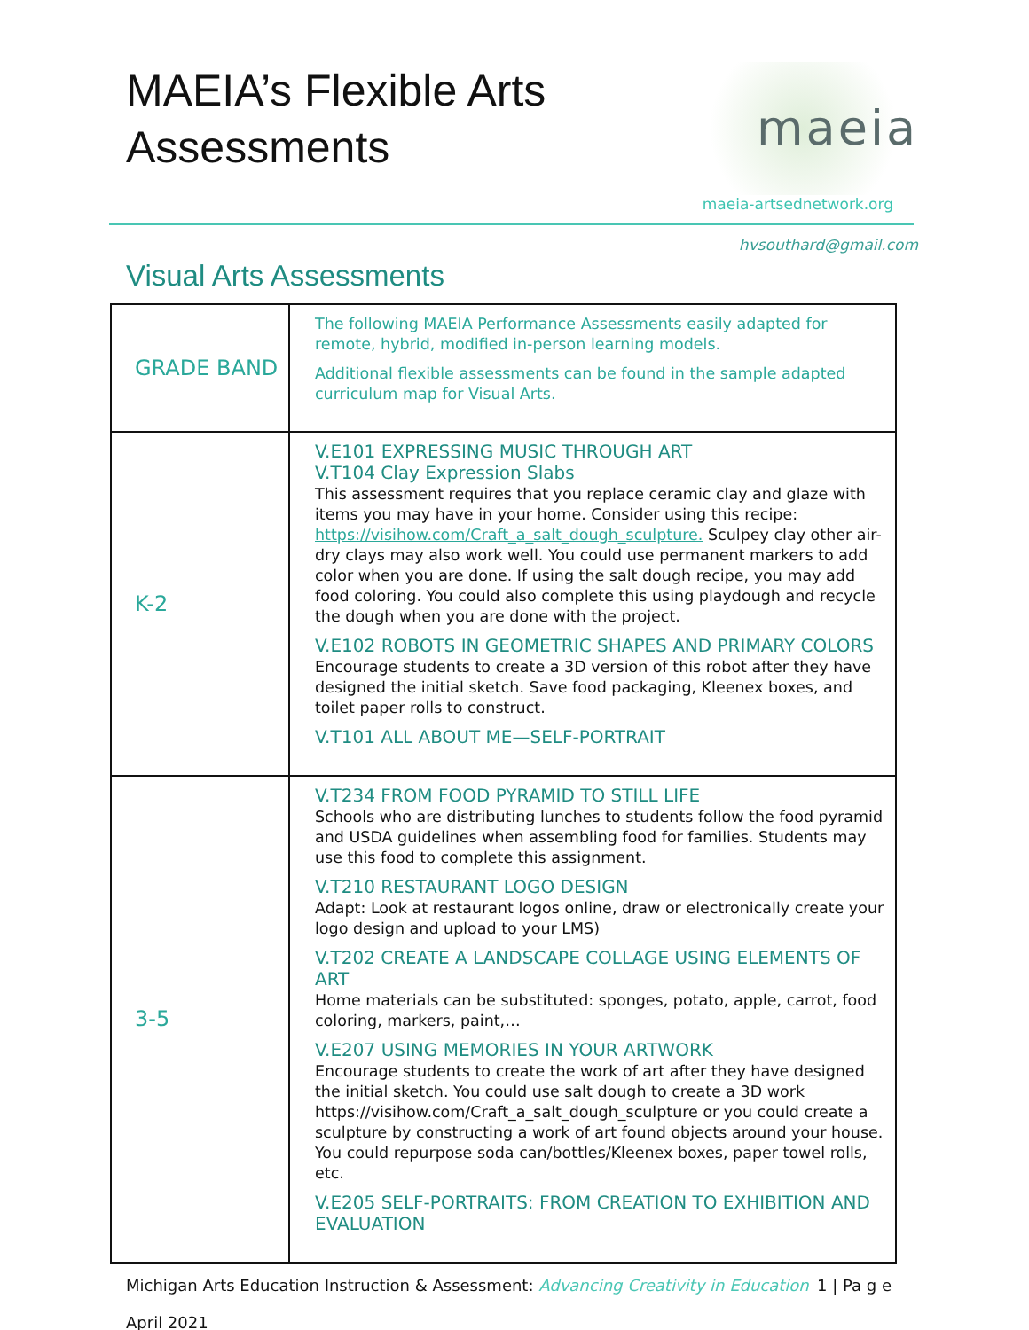MAEIA’s Flexible Arts
Assessments
maeia
maeia-artsednetwork.org
hvsouthard@gmail.com
Visual Arts Assessments
| GRADE BAND | The following MAEIA Performance Assessments easily adapted for remote, hybrid, modified in-person learning models. Additional flexible assessments can be found in the sample adapted curriculum map for Visual Arts. |
| K-2 | V.E101 EXPRESSING MUSIC THROUGH ART V.T104 Clay Expression Slabs This assessment requires that you replace ceramic clay and glaze with items you may have in your home. Consider using this recipe: https://visihow.com/Craft_a_salt_dough_sculpture. Sculpey clay other air-dry clays may also work well. You could use permanent markers to add color when you are done. If using the salt dough recipe, you may add food coloring. You could also complete this using playdough and recycle the dough when you are done with the project. V.E102 ROBOTS IN GEOMETRIC SHAPES AND PRIMARY COLORS Encourage students to create a 3D version of this robot after they have designed the initial sketch. Save food packaging, Kleenex boxes, and toilet paper rolls to construct. V.T101 ALL ABOUT ME—SELF-PORTRAIT |
| 3-5 | V.T234 FROM FOOD PYRAMID TO STILL LIFE Schools who are distributing lunches to students follow the food pyramid and USDA guidelines when assembling food for families. Students may use this food to complete this assignment. V.T210 RESTAURANT LOGO DESIGN Adapt: Look at restaurant logos online, draw or electronically create your logo design and upload to your LMS) V.T202 CREATE A LANDSCAPE COLLAGE USING ELEMENTS OF ART Home materials can be substituted: sponges, potato, apple, carrot, food coloring, markers, paint,… V.E207 USING MEMORIES IN YOUR ARTWORK Encourage students to create the work of art after they have designed the initial sketch. You could use salt dough to create a 3D work https://visihow.com/Craft_a_salt_dough_sculpture or you could create a sculpture by constructing a work of art found objects around your house. You could repurpose soda can/bottles/Kleenex boxes, paper towel rolls, etc. V.E205 SELF-PORTRAITS: FROM CREATION TO EXHIBITION AND EVALUATION |
Michigan Arts Education Instruction & Assessment: Advancing Creativity in Education 1 | Pa g e
April 2021